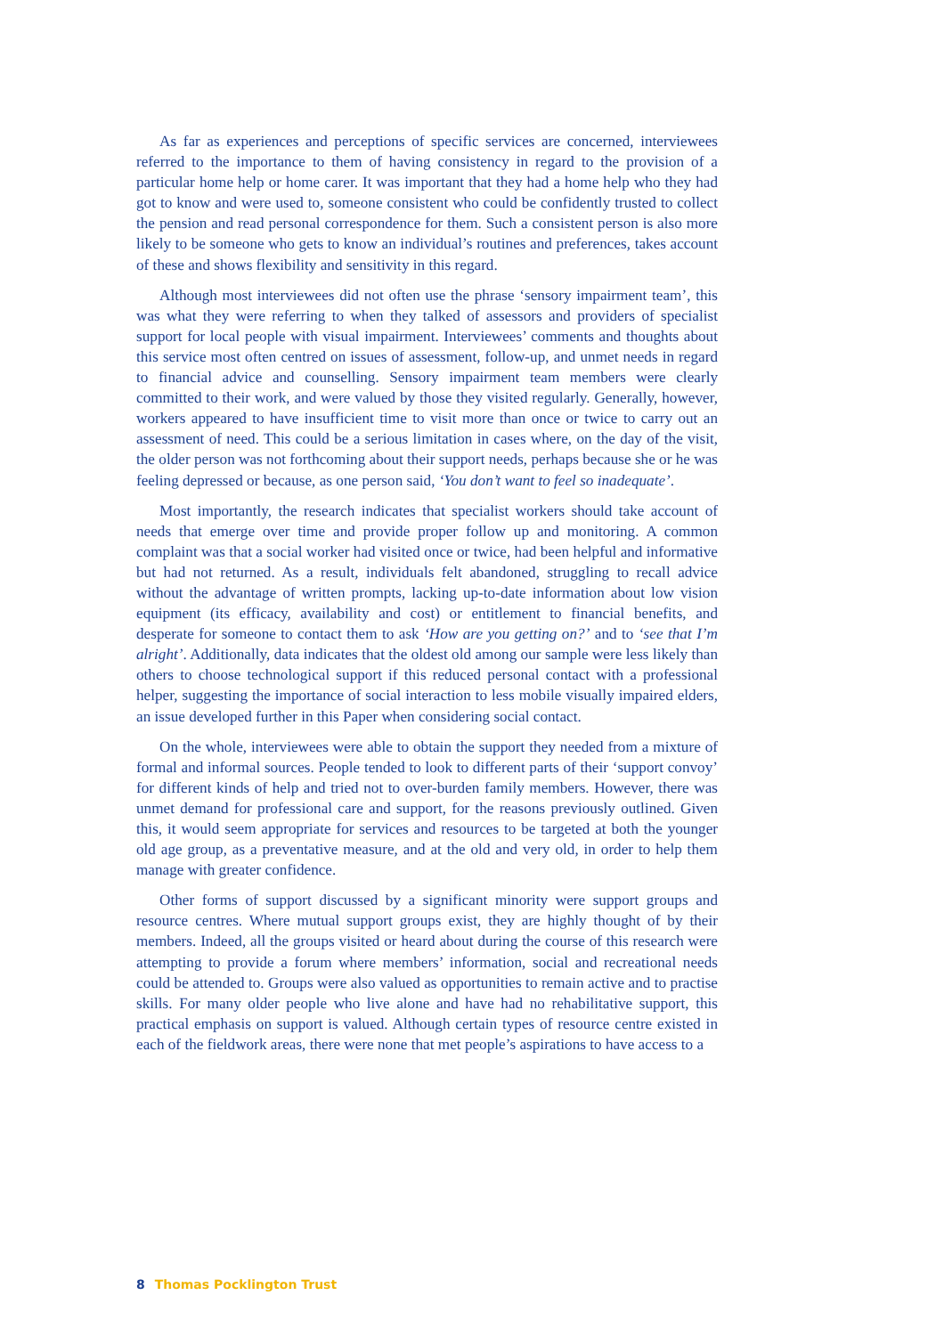As far as experiences and perceptions of specific services are concerned, interviewees referred to the importance to them of having consistency in regard to the provision of a particular home help or home carer. It was important that they had a home help who they had got to know and were used to, someone consistent who could be confidently trusted to collect the pension and read personal correspondence for them. Such a consistent person is also more likely to be someone who gets to know an individual’s routines and preferences, takes account of these and shows flexibility and sensitivity in this regard.
Although most interviewees did not often use the phrase ‘sensory impairment team’, this was what they were referring to when they talked of assessors and providers of specialist support for local people with visual impairment. Interviewees’ comments and thoughts about this service most often centred on issues of assessment, follow-up, and unmet needs in regard to financial advice and counselling. Sensory impairment team members were clearly committed to their work, and were valued by those they visited regularly. Generally, however, workers appeared to have insufficient time to visit more than once or twice to carry out an assessment of need. This could be a serious limitation in cases where, on the day of the visit, the older person was not forthcoming about their support needs, perhaps because she or he was feeling depressed or because, as one person said, ‘You don’t want to feel so inadequate’.
Most importantly, the research indicates that specialist workers should take account of needs that emerge over time and provide proper follow up and monitoring. A common complaint was that a social worker had visited once or twice, had been helpful and informative but had not returned. As a result, individuals felt abandoned, struggling to recall advice without the advantage of written prompts, lacking up-to-date information about low vision equipment (its efficacy, availability and cost) or entitlement to financial benefits, and desperate for someone to contact them to ask ‘How are you getting on?’ and to ‘see that I’m alright’. Additionally, data indicates that the oldest old among our sample were less likely than others to choose technological support if this reduced personal contact with a professional helper, suggesting the importance of social interaction to less mobile visually impaired elders, an issue developed further in this Paper when considering social contact.
On the whole, interviewees were able to obtain the support they needed from a mixture of formal and informal sources. People tended to look to different parts of their ‘support convoy’ for different kinds of help and tried not to over-burden family members. However, there was unmet demand for professional care and support, for the reasons previously outlined. Given this, it would seem appropriate for services and resources to be targeted at both the younger old age group, as a preventative measure, and at the old and very old, in order to help them manage with greater confidence.
Other forms of support discussed by a significant minority were support groups and resource centres. Where mutual support groups exist, they are highly thought of by their members. Indeed, all the groups visited or heard about during the course of this research were attempting to provide a forum where members’ information, social and recreational needs could be attended to. Groups were also valued as opportunities to remain active and to practise skills. For many older people who live alone and have had no rehabilitative support, this practical emphasis on support is valued. Although certain types of resource centre existed in each of the fieldwork areas, there were none that met people’s aspirations to have access to a
8 Thomas Pocklington Trust